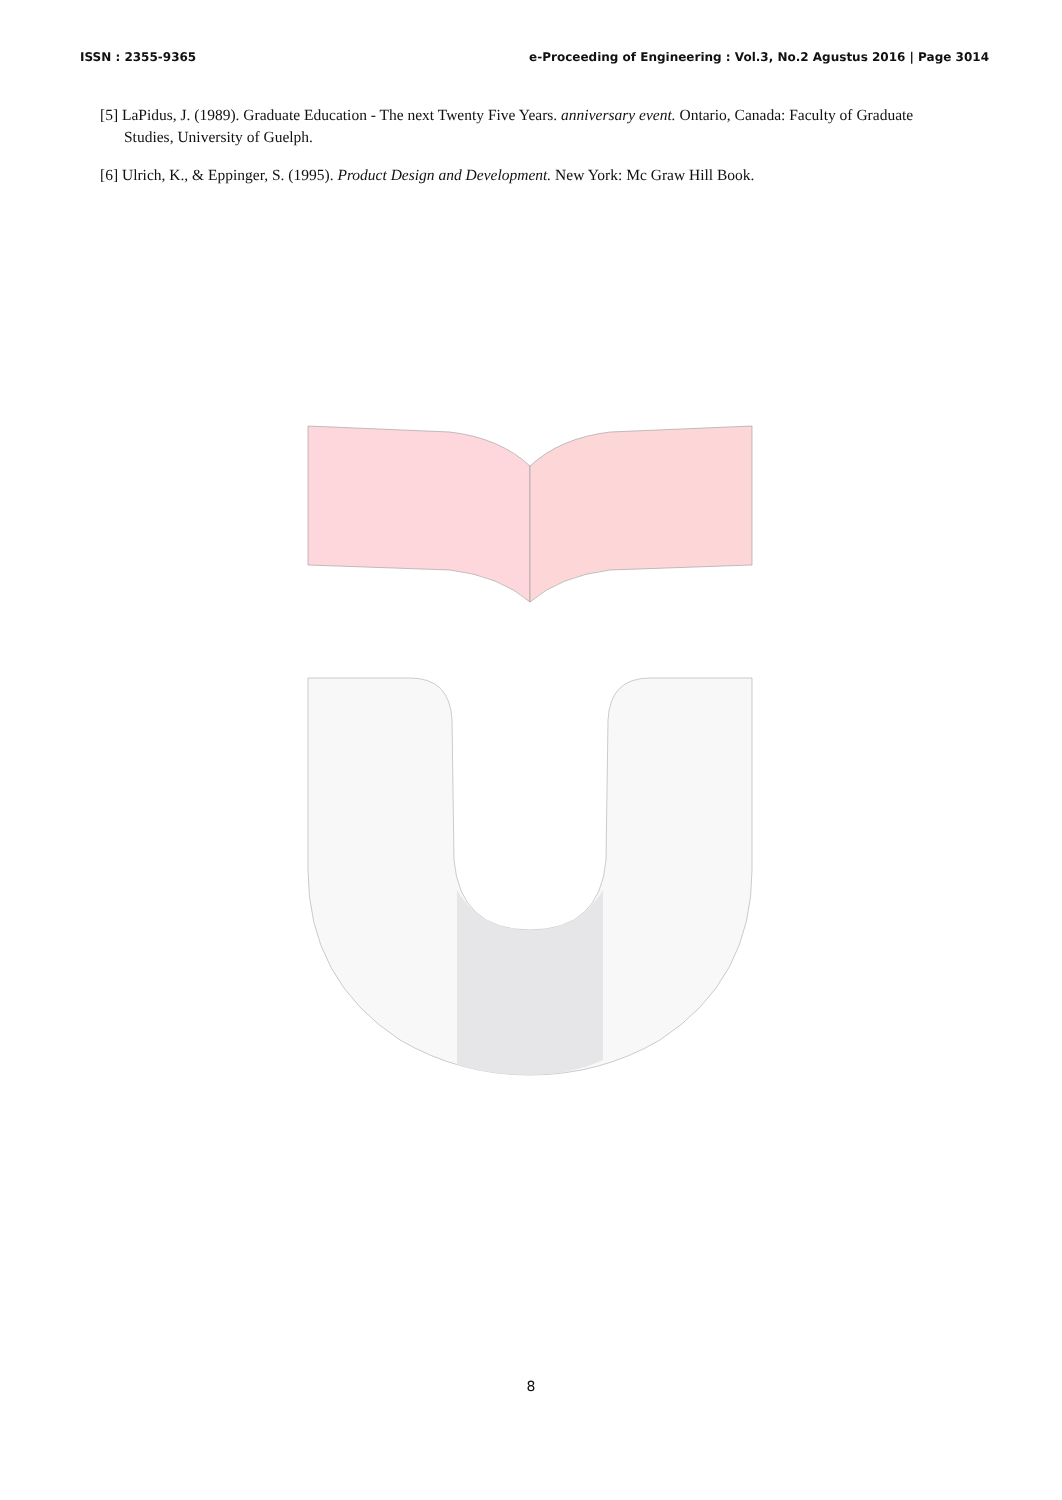ISSN : 2355-9365 e-Proceeding of Engineering : Vol.3, No.2 Agustus 2016 | Page 3014
[5] LaPidus, J. (1989). Graduate Education - The next Twenty Five Years. anniversary event. Ontario, Canada: Faculty of Graduate Studies, University of Guelph.
[6] Ulrich, K., & Eppinger, S. (1995). Product Design and Development. New York: Mc Graw Hill Book.
8